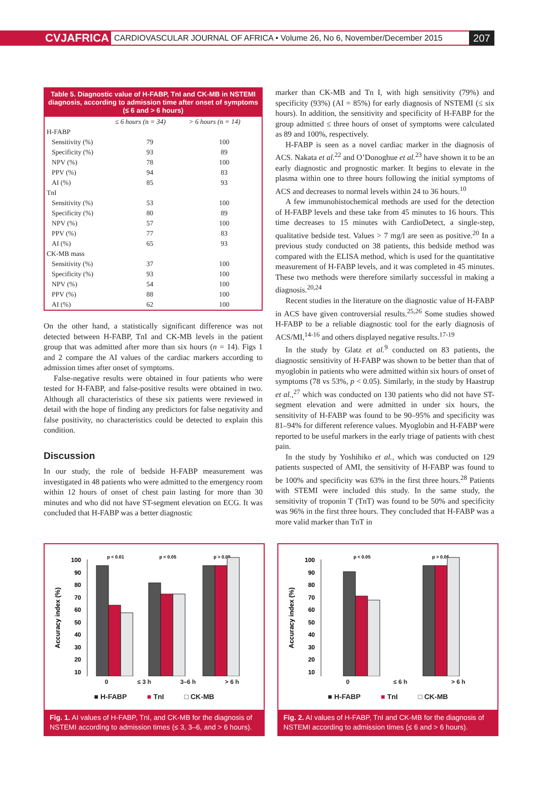CVJAFRICA
CARDIOVASCULAR JOURNAL OF AFRICA • Volume 26, No 6, November/December 2015
207
Table 5. Diagnostic value of H-FABP, TnI and CK-MB in NSTEMI diagnosis, according to admission time after onset of symptoms (≤ 6 and > 6 hours)
| | ≤ 6 hours ( n = 34) | > 6 hours ( n = 14) |
| --- | --- | --- |
| H-FABP | | |
| Sensitivity (%) | 79 | 100 |
| Specificity (%) | 93 | 89 |
| NPV (%) | 78 | 100 |
| PPV (%) | 94 | 83 |
| AI (%) | 85 | 93 |
| TnI | | |
| Sensitivity (%) | 53 | 100 |
| Specificity (%) | 80 | 89 |
| NPV (%) | 57 | 100 |
| PPV (%) | 77 | 83 |
| AI (%) | 65 | 93 |
| CK-MB mass | | |
| Sensitivity (%) | 37 | 100 |
| Specificity (%) | 93 | 100 |
| NPV (%) | 54 | 100 |
| PPV (%) | 88 | 100 |
| AI (%) | 62 | 100 |
On the other hand, a statistically significant difference was not detected between H-FABP, TnI and CK-MB levels in the patient group that was admitted after more than six hours (n = 14). Figs 1 and 2 compare the AI values of the cardiac markers according to admission times after onset of symptoms.
False-negative results were obtained in four patients who were tested for H-FABP, and false-positive results were obtained in two. Although all characteristics of these six patients were reviewed in detail with the hope of finding any predictors for false negativity and false positivity, no characteristics could be detected to explain this condition.
Discussion
In our study, the role of bedside H-FABP measurement was investigated in 48 patients who were admitted to the emergency room within 12 hours of onset of chest pain lasting for more than 30 minutes and who did not have ST-segment elevation on ECG. It was concluded that H-FABP was a better diagnostic
marker than CK-MB and Tn I, with high sensitivity (79%) and specificity (93%) (AI = 85%) for early diagnosis of NSTEMI (≤ six hours). In addition, the sensitivity and specificity of H-FABP for the group admitted ≤ three hours of onset of symptoms were calculated as 89 and 100%, respectively.
H-FABP is seen as a novel cardiac marker in the diagnosis of ACS. Nakata et al.<sup>22</sup> and O’Donoghue et al.<sup>23</sup> have shown it to be an early diagnostic and prognostic marker. It begins to elevate in the plasma within one to three hours following the initial symptoms of ACS and decreases to normal levels within 24 to 36 hours.<sup>10</sup>
A few immunohistochemical methods are used for the detection of H-FABP levels and these take from 45 minutes to 16 hours. This time decreases to 15 minutes with CardioDetect, a single-step, qualitative bedside test. Values > 7 mg/l are seen as positive.<sup>20</sup> In a previous study conducted on 38 patients, this bedside method was compared with the ELISA method, which is used for the quantitative measurement of H-FABP levels, and it was completed in 45 minutes. These two methods were therefore similarly successful in making a diagnosis.<sup>20,24</sup>
Recent studies in the literature on the diagnostic value of H-FABP in ACS have given controversial results.<sup>25,26</sup> Some studies showed H-FABP to be a reliable diagnostic tool for the early diagnosis of ACS/MI,<sup>14-16</sup> and others displayed negative results.<sup>17-19</sup>
In the study by Glatz et al.<sup>9</sup> conducted on 83 patients, the diagnostic sensitivity of H-FABP was shown to be better than that of myoglobin in patients who were admitted within six hours of onset of symptoms (78 vs 53%, p < 0.05). Similarly, in the study by Haastrup et al.,<sup>27</sup> which was conducted on 130 patients who did not have ST-segment elevation and were admitted in under six hours, the sensitivity of H-FABP was found to be 90–95% and specificity was 81–94% for different reference values. Myoglobin and H-FABP were reported to be useful markers in the early triage of patients with chest pain.
In the study by Yoshihiko et al., which was conducted on 129 patients suspected of AMI, the sensitivity of H-FABP was found to be 100% and specificity was 63% in the first three hours.<sup>28</sup> Patients with STEMI were included this study. In the same study, the sensitivity of troponin T (TnT) was found to be 50% and specificity was 96% in the first three hours. They concluded that H-FABP was a more valid marker than TnT in
Accuracy index (%)
100
90
80
70
60
50
40
30
20
10
p < 0.01
p < 0.05
p > 0.05
0 ≤ 3 h 3–6 h > 6 h
■ H-FABP ■ TnI □ CK-MB
Fig. 1. AI values of H-FABP, TnI, and CK-MB for the diagnosis of NSTEMI according to admission times (≤ 3, 3–6, and > 6 hours).
Accuracy index (%)
100
90
80
70
60
50
40
30
20
10
p < 0.05
p > 0.05
0 ≤ 6 h > 6 h
■ H-FABP ■ TnI □ CK-MB
Fig. 2. AI values of H-FABP, TnI and CK-MB for the diagnosis of NSTEMI according to admission times (≤ 6 and > 6 hours).